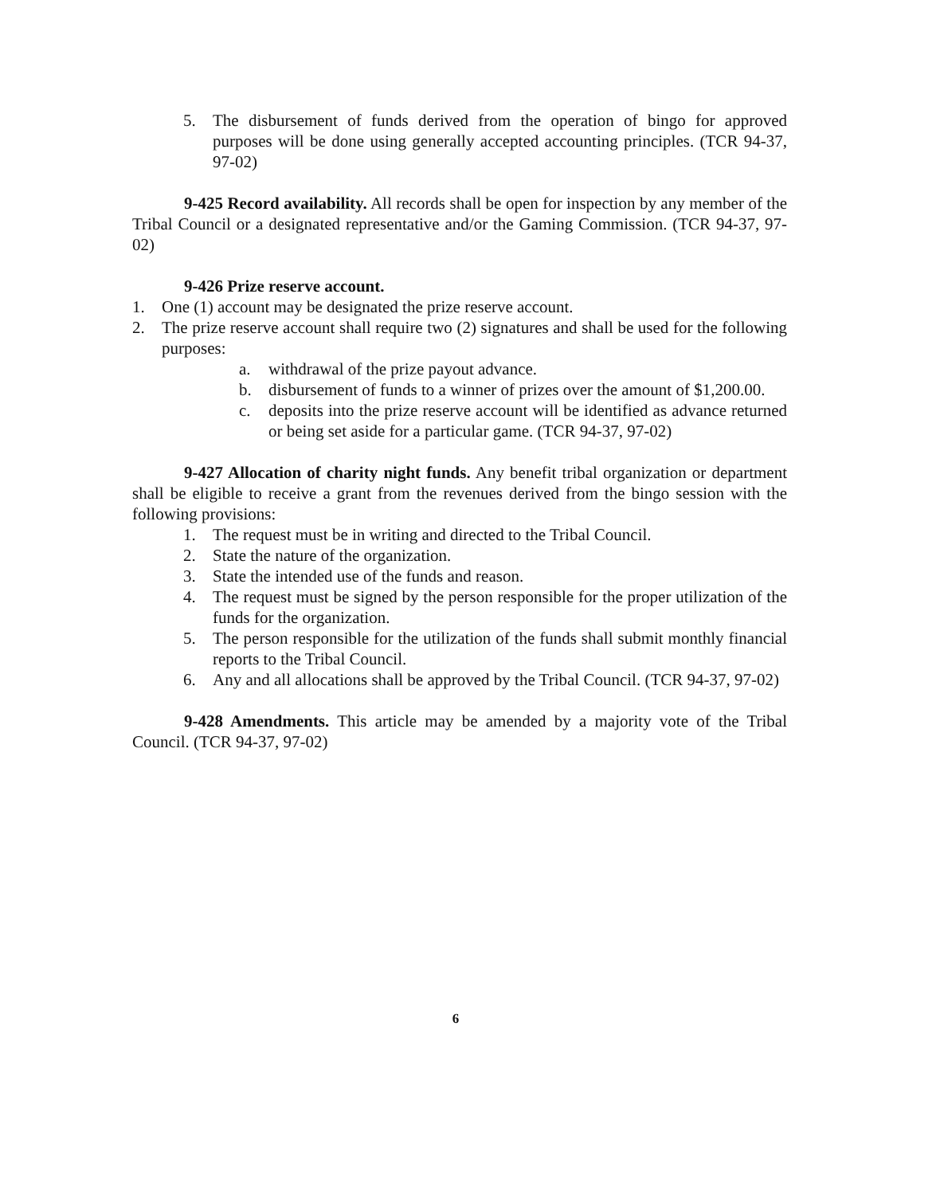5. The disbursement of funds derived from the operation of bingo for approved purposes will be done using generally accepted accounting principles. (TCR 94-37, 97-02)
9-425 Record availability. All records shall be open for inspection by any member of the Tribal Council or a designated representative and/or the Gaming Commission. (TCR 94-37, 97-02)
9-426 Prize reserve account.
1. One (1) account may be designated the prize reserve account.
2. The prize reserve account shall require two (2) signatures and shall be used for the following purposes:
a. withdrawal of the prize payout advance.
b. disbursement of funds to a winner of prizes over the amount of $1,200.00.
c. deposits into the prize reserve account will be identified as advance returned or being set aside for a particular game. (TCR 94-37, 97-02)
9-427 Allocation of charity night funds. Any benefit tribal organization or department shall be eligible to receive a grant from the revenues derived from the bingo session with the following provisions:
1. The request must be in writing and directed to the Tribal Council.
2. State the nature of the organization.
3. State the intended use of the funds and reason.
4. The request must be signed by the person responsible for the proper utilization of the funds for the organization.
5. The person responsible for the utilization of the funds shall submit monthly financial reports to the Tribal Council.
6. Any and all allocations shall be approved by the Tribal Council. (TCR 94-37, 97-02)
9-428 Amendments. This article may be amended by a majority vote of the Tribal Council. (TCR 94-37, 97-02)
6